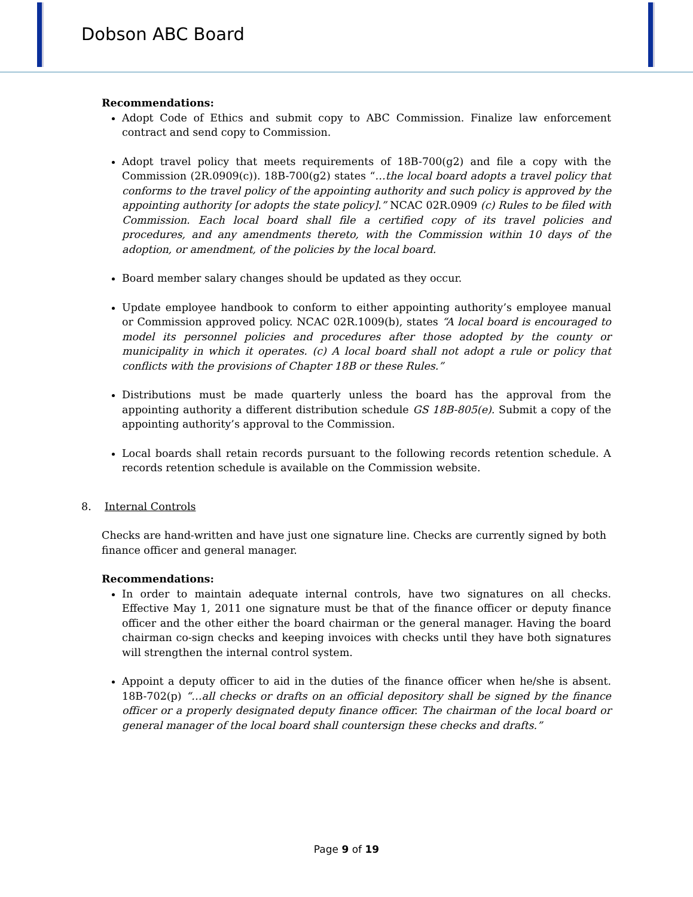Dobson ABC Board
Recommendations:
Adopt Code of Ethics and submit copy to ABC Commission. Finalize law enforcement contract and send copy to Commission.
Adopt travel policy that meets requirements of 18B-700(g2) and file a copy with the Commission (2R.0909(c)). 18B-700(g2) states “…the local board adopts a travel policy that conforms to the travel policy of the appointing authority and such policy is approved by the appointing authority [or adopts the state policy].” NCAC 02R.0909 (c) Rules to be filed with Commission. Each local board shall file a certified copy of its travel policies and procedures, and any amendments thereto, with the Commission within 10 days of the adoption, or amendment, of the policies by the local board.
Board member salary changes should be updated as they occur.
Update employee handbook to conform to either appointing authority’s employee manual or Commission approved policy. NCAC 02R.1009(b), states “A local board is encouraged to model its personnel policies and procedures after those adopted by the county or municipality in which it operates. (c) A local board shall not adopt a rule or policy that conflicts with the provisions of Chapter 18B or these Rules.”
Distributions must be made quarterly unless the board has the approval from the appointing authority a different distribution schedule GS 18B-805(e). Submit a copy of the appointing authority’s approval to the Commission.
Local boards shall retain records pursuant to the following records retention schedule. A records retention schedule is available on the Commission website.
8. Internal Controls
Checks are hand-written and have just one signature line. Checks are currently signed by both finance officer and general manager.
Recommendations:
In order to maintain adequate internal controls, have two signatures on all checks. Effective May 1, 2011 one signature must be that of the finance officer or deputy finance officer and the other either the board chairman or the general manager. Having the board chairman co-sign checks and keeping invoices with checks until they have both signatures will strengthen the internal control system.
Appoint a deputy officer to aid in the duties of the finance officer when he/she is absent. 18B-702(p) “…all checks or drafts on an official depository shall be signed by the finance officer or a properly designated deputy finance officer. The chairman of the local board or general manager of the local board shall countersign these checks and drafts.”
Page 9 of 19